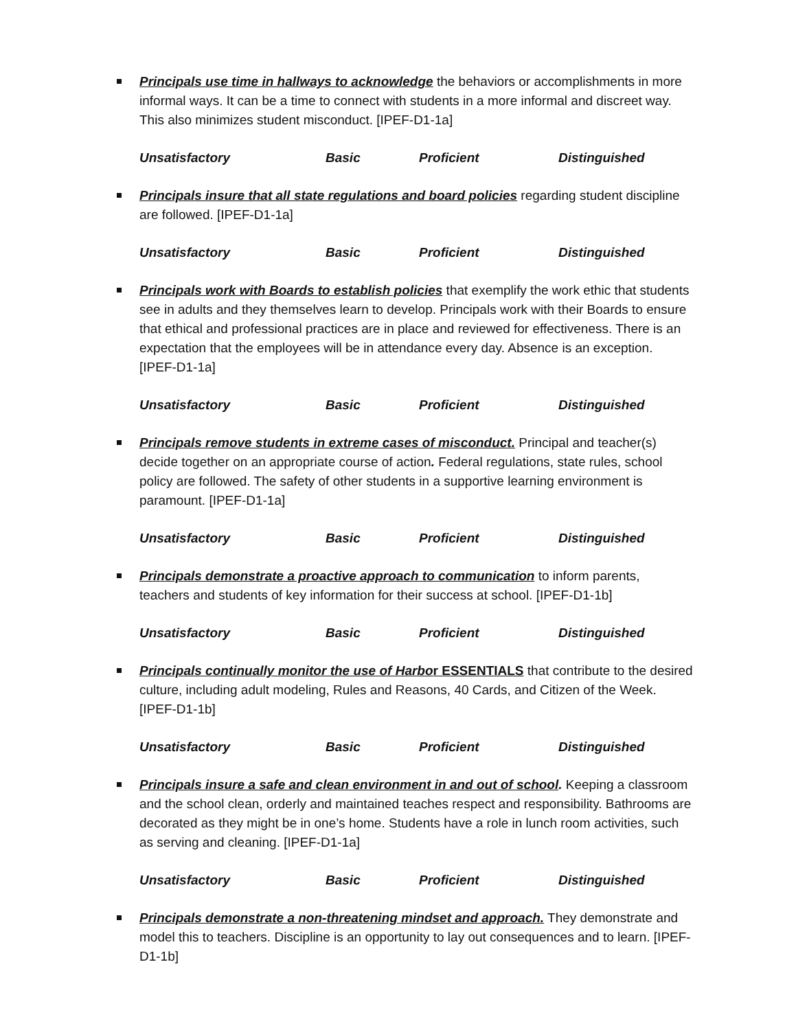Principals use time in hallways to acknowledge the behaviors or accomplishments in more informal ways. It can be a time to connect with students in a more informal and discreet way. This also minimizes student misconduct. [IPEF-D1-1a]
Unsatisfactory Basic Proficient Distinguished
Principals insure that all state regulations and board policies regarding student discipline are followed. [IPEF-D1-1a]
Unsatisfactory Basic Proficient Distinguished
Principals work with Boards to establish policies that exemplify the work ethic that students see in adults and they themselves learn to develop. Principals work with their Boards to ensure that ethical and professional practices are in place and reviewed for effectiveness. There is an expectation that the employees will be in attendance every day. Absence is an exception. [IPEF-D1-1a]
Unsatisfactory Basic Proficient Distinguished
Principals remove students in extreme cases of misconduct. Principal and teacher(s) decide together on an appropriate course of action. Federal regulations, state rules, school policy are followed. The safety of other students in a supportive learning environment is paramount. [IPEF-D1-1a]
Unsatisfactory Basic Proficient Distinguished
Principals demonstrate a proactive approach to communication to inform parents, teachers and students of key information for their success at school. [IPEF-D1-1b]
Unsatisfactory Basic Proficient Distinguished
Principals continually monitor the use of Harbo r ESSENTIALS that contribute to the desired culture, including adult modeling, Rules and Reasons, 40 Cards, and Citizen of the Week. [IPEF-D1-1b]
Unsatisfactory Basic Proficient Distinguished
Principals insure a safe and clean environment in and out of school. Keeping a classroom and the school clean, orderly and maintained teaches respect and responsibility. Bathrooms are decorated as they might be in one’s home. Students have a role in lunch room activities, such as serving and cleaning. [IPEF-D1-1a]
Unsatisfactory Basic Proficient Distinguished
Principals demonstrate a non-threatening mindset and approach. They demonstrate and model this to teachers. Discipline is an opportunity to lay out consequences and to learn. [IPEF-D1-1b]